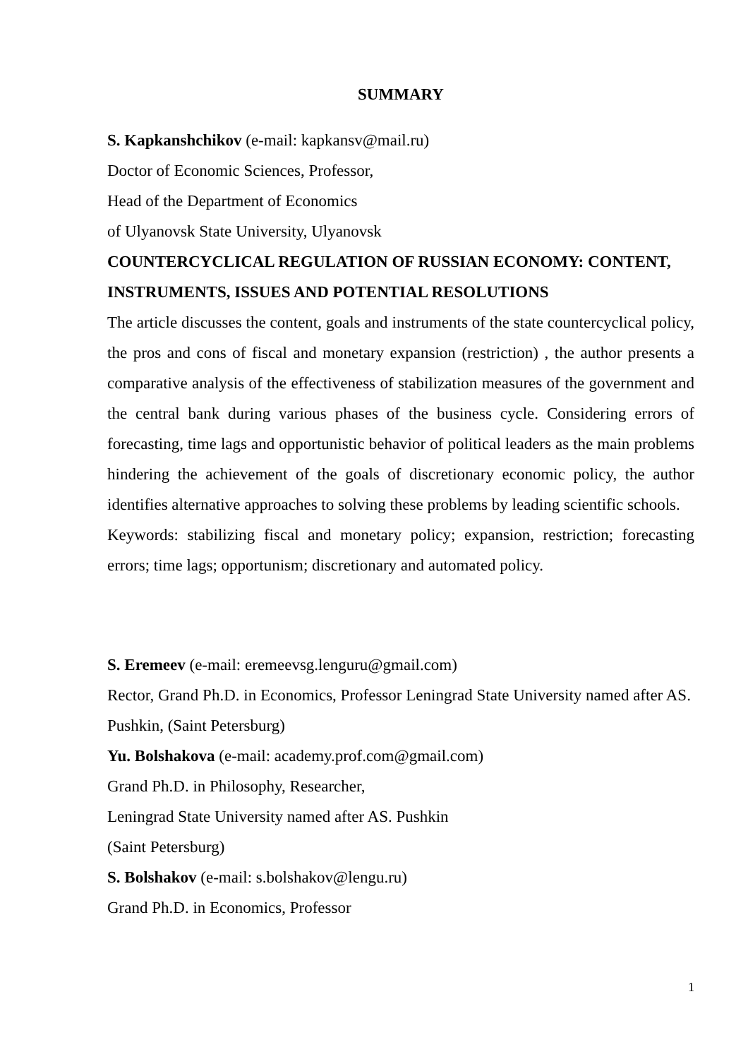SUMMARY
S. Kapkanshchikov (e-mail: kapkansv@mail.ru)
Doctor of Economic Sciences, Professor,
Head of the Department of Economics
of Ulyanovsk State University, Ulyanovsk
COUNTERCYCLICAL REGULATION OF RUSSIAN ECONOMY: CONTENT, INSTRUMENTS, ISSUES AND POTENTIAL RESOLUTIONS
The article discusses the content, goals and instruments of the state countercyclical policy, the pros and cons of fiscal and monetary expansion (restriction) , the author presents a comparative analysis of the effectiveness of stabilization measures of the government and the central bank during various phases of the business cycle. Considering errors of forecasting, time lags and opportunistic behavior of political leaders as the main problems hindering the achievement of the goals of discretionary economic policy, the author identifies alternative approaches to solving these problems by leading scientific schools.
Keywords: stabilizing fiscal and monetary policy; expansion, restriction; forecasting errors; time lags; opportunism; discretionary and automated policy.
S. Eremeev (e-mail: eremeevsg.lenguru@gmail.com)
Rector, Grand Ph.D. in Economics, Professor Leningrad State University named after AS. Pushkin, (Saint Petersburg)
Yu. Bolshakova (e-mail: academy.prof.com@gmail.com)
Grand Ph.D. in Philosophy, Researcher,
Leningrad State University named after AS. Pushkin
(Saint Petersburg)
S. Bolshakov (e-mail: s.bolshakov@lengu.ru)
Grand Ph.D. in Economics, Professor
1